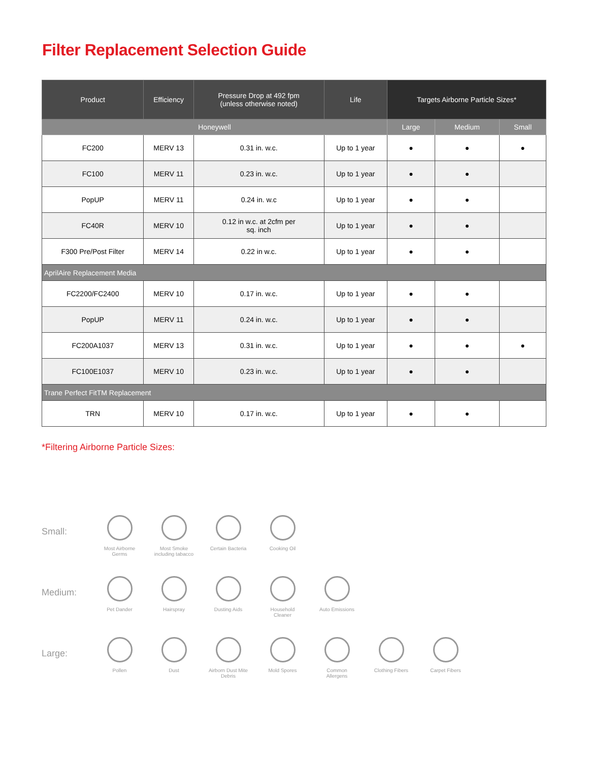Filter Replacement Selection Guide
| Product | Efficiency | Pressure Drop at 492 fpm (unless otherwise noted) | Life | Targets Airborne Particle Sizes* | | |
| --- | --- | --- | --- | --- | --- | --- |
| Honeywell | | | | Large | Medium | Small |
| FC200 | MERV 13 | 0.31 in. w.c. | Up to 1 year | ● | ● | ● |
| FC100 | MERV 11 | 0.23 in. w.c. | Up to 1 year | ● | ● | |
| PopUP | MERV 11 | 0.24 in. w.c | Up to 1 year | ● | ● | |
| FC40R | MERV 10 | 0.12 in w.c. at 2cfm per sq. inch | Up to 1 year | ● | ● | |
| F300 Pre/Post Filter | MERV 14 | 0.22 in w.c. | Up to 1 year | ● | ● | |
| AprilAire Replacement Media | | | | | | |
| FC2200/FC2400 | MERV 10 | 0.17 in. w.c. | Up to 1 year | ● | ● | |
| PopUP | MERV 11 | 0.24 in. w.c. | Up to 1 year | ● | ● | |
| FC200A1037 | MERV 13 | 0.31 in. w.c. | Up to 1 year | ● | ● | ● |
| FC100E1037 | MERV 10 | 0.23 in. w.c. | Up to 1 year | ● | ● | |
| Trane Perfect FitTM Replacement | | | | | | |
| TRN | MERV 10 | 0.17 in. w.c. | Up to 1 year | ● | ● | |
*Filtering Airborne Particle Sizes:
Small:
Most Airborne
Germs
Most Smoke
including tabacco
Certain Bacteria Cooking Oil
Medium:
Pet Dander Hairspray Dusting Aids Household
Cleaner
Auto Emissions
Large:
Pollen Dust Airborn Dust Mite
Debris
Mold Spores Common
Allergens
Clothing Fibers Carpet Fibers